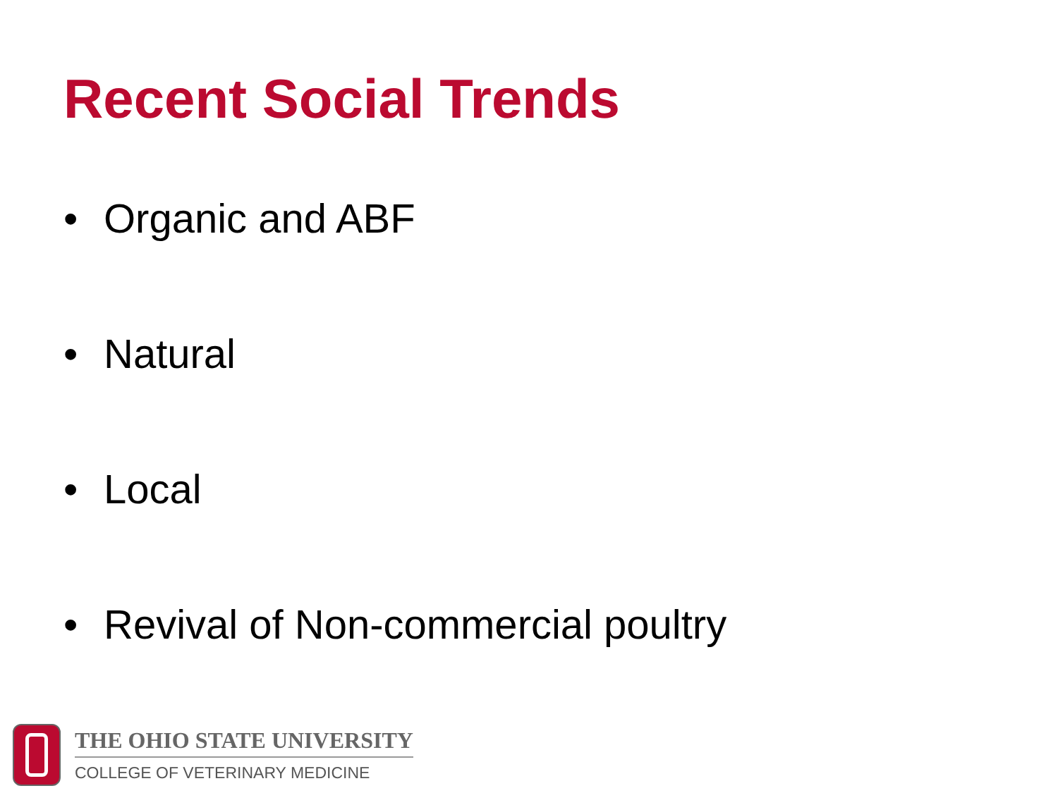Recent Social Trends
• Organic and ABF
• Natural
• Local
• Revival of Non-commercial poultry
THE OHIO STATE UNIVERSITY
COLLEGE OF VETERINARY MEDICINE